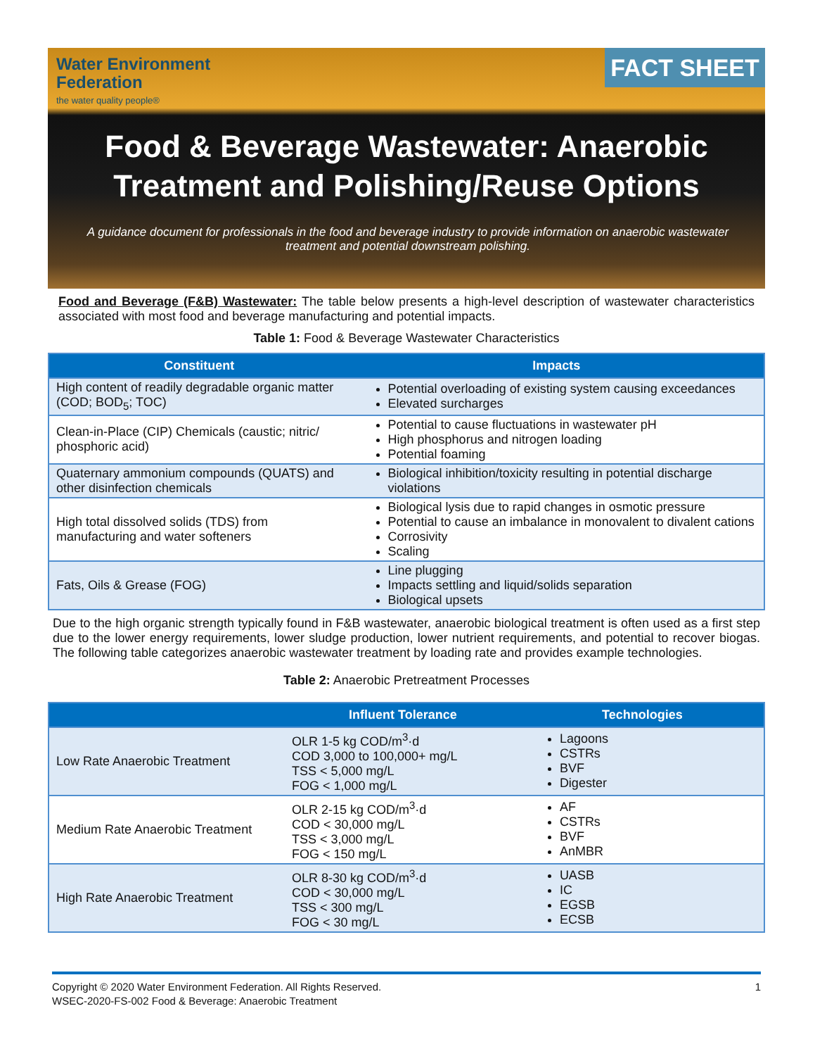Water Environment
Federation
the water quality people®
FACT SHEET
Food & Beverage Wastewater: Anaerobic Treatment and Polishing/Reuse Options
A guidance document for professionals in the food and beverage industry to provide information on anaerobic wastewater treatment and potential downstream polishing.
Food and Beverage (F&B) Wastewater: The table below presents a high-level description of wastewater characteristics associated with most food and beverage manufacturing and potential impacts.
Table 1: Food & Beverage Wastewater Characteristics
| Constituent | Impacts |
| --- | --- |
| High content of readily degradable organic matter (COD; BOD<sub>5</sub>; TOC) | Potential overloading of existing system causing exceedances Elevated surcharges |
| Clean-in-Place (CIP) Chemicals (caustic; nitric/ phosphoric acid) | Potential to cause fluctuations in wastewater pH High phosphorus and nitrogen loading Potential foaming |
| Quaternary ammonium compounds (QUATS) and other disinfection chemicals | Biological inhibition/toxicity resulting in potential discharge violations |
| High total dissolved solids (TDS) from manufacturing and water softeners | Biological lysis due to rapid changes in osmotic pressure Potential to cause an imbalance in monovalent to divalent cations Corrosivity Scaling |
| Fats, Oils & Grease (FOG) | Line plugging Impacts settling and liquid/solids separation Biological upsets |
Due to the high organic strength typically found in F&B wastewater, anaerobic biological treatment is often used as a first step due to the lower energy requirements, lower sludge production, lower nutrient requirements, and potential to recover biogas. The following table categorizes anaerobic wastewater treatment by loading rate and provides example technologies.
Table 2: Anaerobic Pretreatment Processes
| | Influent Tolerance | Technologies |
| --- | --- | --- |
| Low Rate Anaerobic Treatment | OLR 1-5 kg COD/m<sup>3</sup>·d COD 3,000 to 100,000+ mg/L TSS < 5,000 mg/L FOG < 1,000 mg/L | Lagoons CSTRs BVF Digester |
| Medium Rate Anaerobic Treatment | OLR 2-15 kg COD/m<sup>3</sup>·d COD < 30,000 mg/L TSS < 3,000 mg/L FOG < 150 mg/L | AF CSTRs BVF AnMBR |
| High Rate Anaerobic Treatment | OLR 8-30 kg COD/m<sup>3</sup>·d COD < 30,000 mg/L TSS < 300 mg/L FOG < 30 mg/L | UASB IC EGSB ECSB |
1 Copyright © 2020 Water Environment Federation. All Rights Reserved.
WSEC-2020-FS-002 Food & Beverage: Anaerobic Treatment